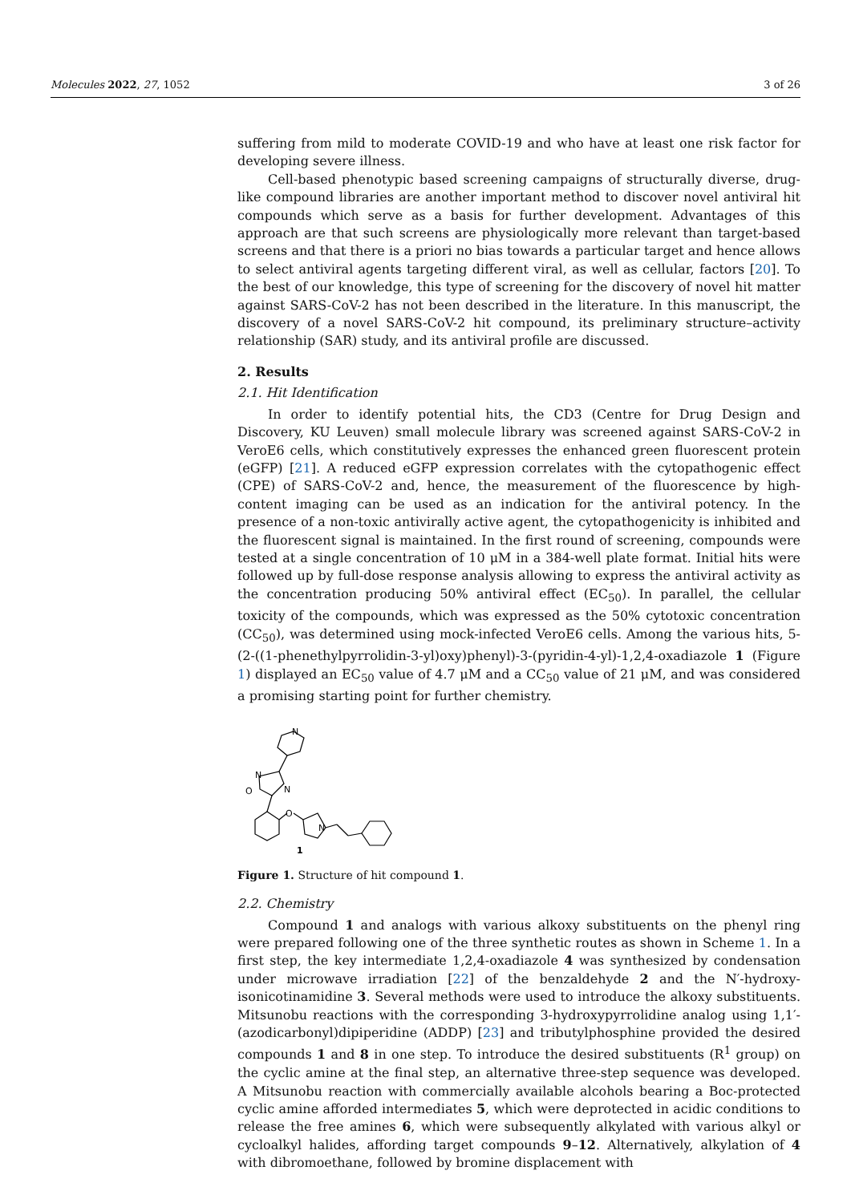Molecules 2022, 27, 1052 3 of 26
suffering from mild to moderate COVID-19 and who have at least one risk factor for developing severe illness.
Cell-based phenotypic based screening campaigns of structurally diverse, drug-like compound libraries are another important method to discover novel antiviral hit compounds which serve as a basis for further development. Advantages of this approach are that such screens are physiologically more relevant than target-based screens and that there is a priori no bias towards a particular target and hence allows to select antiviral agents targeting different viral, as well as cellular, factors [20]. To the best of our knowledge, this type of screening for the discovery of novel hit matter against SARS-CoV-2 has not been described in the literature. In this manuscript, the discovery of a novel SARS-CoV-2 hit compound, its preliminary structure–activity relationship (SAR) study, and its antiviral profile are discussed.
2. Results
2.1. Hit Identification
In order to identify potential hits, the CD3 (Centre for Drug Design and Discovery, KU Leuven) small molecule library was screened against SARS-CoV-2 in VeroE6 cells, which constitutively expresses the enhanced green fluorescent protein (eGFP) [21]. A reduced eGFP expression correlates with the cytopathogenic effect (CPE) of SARS-CoV-2 and, hence, the measurement of the fluorescence by high-content imaging can be used as an indication for the antiviral potency. In the presence of a non-toxic antivirally active agent, the cytopathogenicity is inhibited and the fluorescent signal is maintained. In the first round of screening, compounds were tested at a single concentration of 10 μM in a 384-well plate format. Initial hits were followed up by full-dose response analysis allowing to express the antiviral activity as the concentration producing 50% antiviral effect (EC<sub>50</sub>). In parallel, the cellular toxicity of the compounds, which was expressed as the 50% cytotoxic concentration (CC<sub>50</sub>), was determined using mock-infected VeroE6 cells. Among the various hits, 5-(2-((1-phenethylpyrrolidin-3-yl)oxy)phenyl)-3-(pyridin-4-yl)-1,2,4-oxadiazole 1 (Figure 1) displayed an EC<sub>50</sub> value of 4.7 μM and a CC<sub>50</sub> value of 21 μM, and was considered a promising starting point for further chemistry.
N
N
N
O
O
N
1
Figure 1. Structure of hit compound 1.
2.2. Chemistry
Compound 1 and analogs with various alkoxy substituents on the phenyl ring were prepared following one of the three synthetic routes as shown in Scheme 1. In a first step, the key intermediate 1,2,4-oxadiazole 4 was synthesized by condensation under microwave irradiation [22] of the benzaldehyde 2 and the N′-hydroxy-isonicotinamidine 3. Several methods were used to introduce the alkoxy substituents. Mitsunobu reactions with the corresponding 3-hydroxypyrrolidine analog using 1,1′-(azodicarbonyl)dipiperidine (ADDP) [23] and tributylphosphine provided the desired compounds 1 and 8 in one step. To introduce the desired substituents (R<sup>1</sup> group) on the cyclic amine at the final step, an alternative three-step sequence was developed. A Mitsunobu reaction with commercially available alcohols bearing a Boc-protected cyclic amine afforded intermediates 5, which were deprotected in acidic conditions to release the free amines 6, which were subsequently alkylated with various alkyl or cycloalkyl halides, affording target compounds 9–12. Alternatively, alkylation of 4 with dibromoethane, followed by bromine displacement with